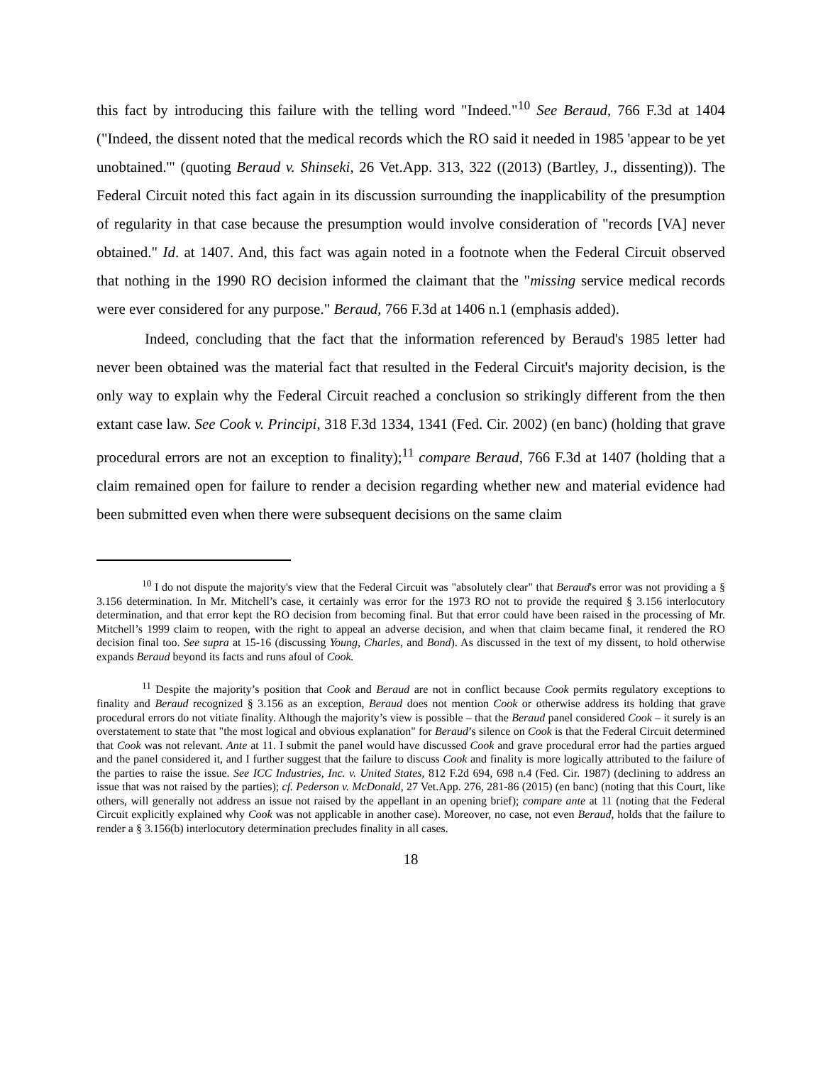this fact by introducing this failure with the telling word "Indeed."<sup>10</sup> See Beraud, 766 F.3d at 1404 ("Indeed, the dissent noted that the medical records which the RO said it needed in 1985 'appear to be yet unobtained.'" (quoting Beraud v. Shinseki, 26 Vet.App. 313, 322 ((2013) (Bartley, J., dissenting)). The Federal Circuit noted this fact again in its discussion surrounding the inapplicability of the presumption of regularity in that case because the presumption would involve consideration of "records [VA] never obtained." Id. at 1407. And, this fact was again noted in a footnote when the Federal Circuit observed that nothing in the 1990 RO decision informed the claimant that the "missing service medical records were ever considered for any purpose." Beraud, 766 F.3d at 1406 n.1 (emphasis added).
Indeed, concluding that the fact that the information referenced by Beraud's 1985 letter had never been obtained was the material fact that resulted in the Federal Circuit's majority decision, is the only way to explain why the Federal Circuit reached a conclusion so strikingly different from the then extant case law. See Cook v. Principi, 318 F.3d 1334, 1341 (Fed. Cir. 2002) (en banc) (holding that grave procedural errors are not an exception to finality);<sup>11</sup> compare Beraud, 766 F.3d at 1407 (holding that a claim remained open for failure to render a decision regarding whether new and material evidence had been submitted even when there were subsequent decisions on the same claim
<sup>10</sup> I do not dispute the majority's view that the Federal Circuit was "absolutely clear" that Beraud's error was not providing a § 3.156 determination. In Mr. Mitchell’s case, it certainly was error for the 1973 RO not to provide the required § 3.156 interlocutory determination, and that error kept the RO decision from becoming final. But that error could have been raised in the processing of Mr. Mitchell’s 1999 claim to reopen, with the right to appeal an adverse decision, and when that claim became final, it rendered the RO decision final too. See supra at 15-16 (discussing Young, Charles, and Bond). As discussed in the text of my dissent, to hold otherwise expands Beraud beyond its facts and runs afoul of Cook.
<sup>11</sup> Despite the majority’s position that Cook and Beraud are not in conflict because Cook permits regulatory exceptions to finality and Beraud recognized § 3.156 as an exception, Beraud does not mention Cook or otherwise address its holding that grave procedural errors do not vitiate finality. Although the majority’s view is possible – that the Beraud panel considered Cook – it surely is an overstatement to state that "the most logical and obvious explanation" for Beraud’s silence on Cook is that the Federal Circuit determined that Cook was not relevant. Ante at 11. I submit the panel would have discussed Cook and grave procedural error had the parties argued and the panel considered it, and I further suggest that the failure to discuss Cook and finality is more logically attributed to the failure of the parties to raise the issue. See ICC Industries, Inc. v. United States, 812 F.2d 694, 698 n.4 (Fed. Cir. 1987) (declining to address an issue that was not raised by the parties); cf. Pederson v. McDonald, 27 Vet.App. 276, 281-86 (2015) (en banc) (noting that this Court, like others, will generally not address an issue not raised by the appellant in an opening brief); compare ante at 11 (noting that the Federal Circuit explicitly explained why Cook was not applicable in another case). Moreover, no case, not even Beraud, holds that the failure to render a § 3.156(b) interlocutory determination precludes finality in all cases.
18